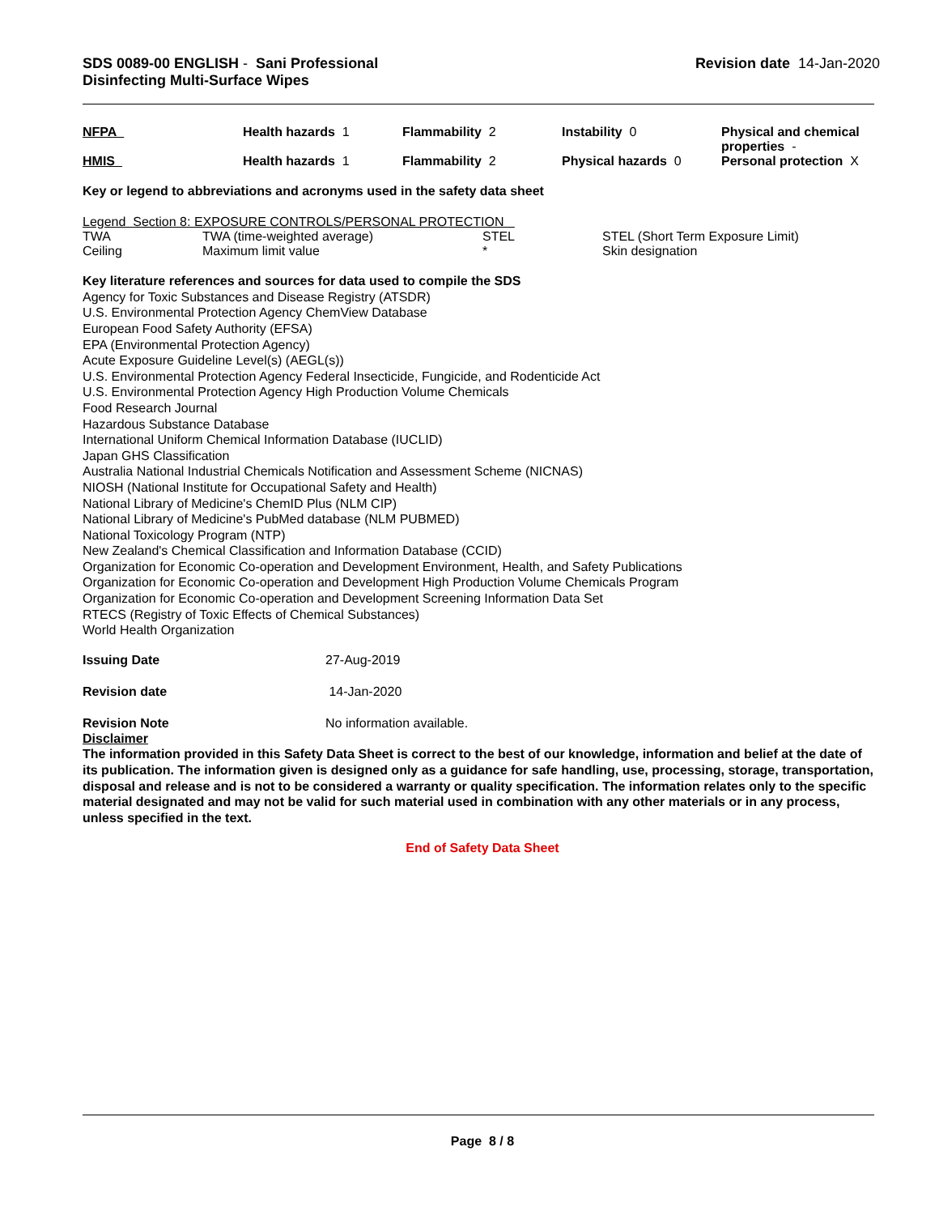SDS 0089-00 ENGLISH - Sani Professional
Disinfecting Multi-Surface Wipes
Revision date 14-Jan-2020
| NFPA | Health hazards 1 | Flammability 2 | Instability 0 | Physical and chemical properties - |
| HMIS | Health hazards 1 | Flammability 2 | Physical hazards 0 | Personal protection X |
Key or legend to abbreviations and acronyms used in the safety data sheet
Legend Section 8: EXPOSURE CONTROLS/PERSONAL PROTECTION
| TWA | TWA (time-weighted average) | STEL | STEL (Short Term Exposure Limit) |
| Ceiling | Maximum limit value | * | Skin designation |
Key literature references and sources for data used to compile the SDS
Agency for Toxic Substances and Disease Registry (ATSDR)
U.S. Environmental Protection Agency ChemView Database
European Food Safety Authority (EFSA)
EPA (Environmental Protection Agency)
Acute Exposure Guideline Level(s) (AEGL(s))
U.S. Environmental Protection Agency Federal Insecticide, Fungicide, and Rodenticide Act
U.S. Environmental Protection Agency High Production Volume Chemicals
Food Research Journal
Hazardous Substance Database
International Uniform Chemical Information Database (IUCLID)
Japan GHS Classification
Australia National Industrial Chemicals Notification and Assessment Scheme (NICNAS)
NIOSH (National Institute for Occupational Safety and Health)
National Library of Medicine's ChemID Plus (NLM CIP)
National Library of Medicine's PubMed database (NLM PUBMED)
National Toxicology Program (NTP)
New Zealand's Chemical Classification and Information Database (CCID)
Organization for Economic Co-operation and Development Environment, Health, and Safety Publications
Organization for Economic Co-operation and Development High Production Volume Chemicals Program
Organization for Economic Co-operation and Development Screening Information Data Set
RTECS (Registry of Toxic Effects of Chemical Substances)
World Health Organization
| Issuing Date | 27-Aug-2019 |
| Revision date | 14-Jan-2020 |
| Revision Note | No information available. |
Disclaimer
The information provided in this Safety Data Sheet is correct to the best of our knowledge, information and belief at the date of its publication. The information given is designed only as a guidance for safe handling, use, processing, storage, transportation, disposal and release and is not to be considered a warranty or quality specification. The information relates only to the specific material designated and may not be valid for such material used in combination with any other materials or in any process, unless specified in the text.
End of Safety Data Sheet
Page 8 / 8